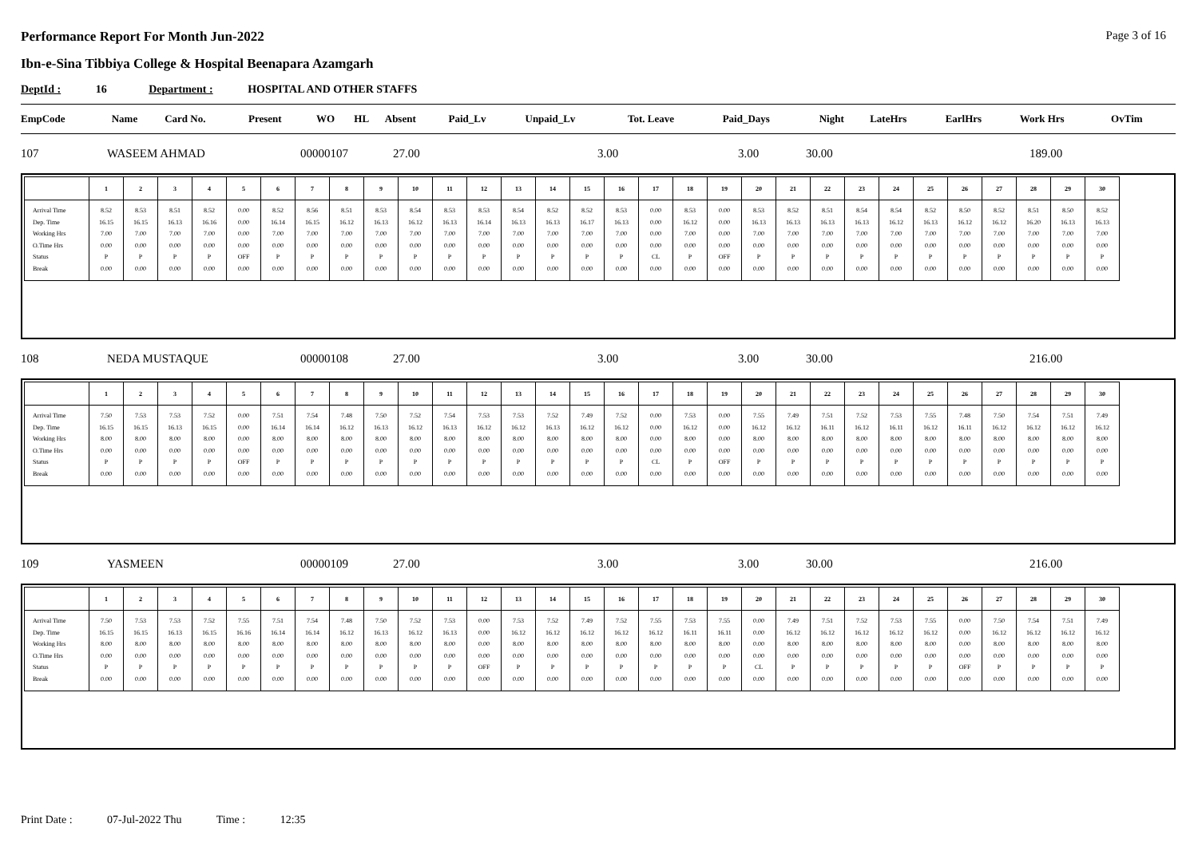Page 3 of 16
Performance Report For Month Jun-2022
Ibn-e-Sina Tibbiya College & Hospital Beenapara Azamgarh
DeptId : 16 Department : HOSPITAL AND OTHER STAFFS
| EmpCode | Name | Card No. | Present | WO | HL | Absent | Paid_Lv | Unpaid_Lv | Tot. Leave | Paid_Days | Night | LateHrs | EarlHrs | Work Hrs | OvTim |
| --- | --- | --- | --- | --- | --- | --- | --- | --- | --- | --- | --- | --- | --- | --- | --- |
| 107 | WASEEM AHMAD | 00000107 | 27.00 | 3.00 | 3.00 | 30.00 | 189.00 |
| | 1 | 2 | 3 | 4 | 5 | 6 | 7 | 8 | 9 | 10 | 11 | 12 | 13 | 14 | 15 | 16 | 17 | 18 | 19 | 20 | 21 | 22 | 23 | 24 | 25 | 26 | 27 | 28 | 29 | 30 |
| --- | --- | --- | --- | --- | --- | --- | --- | --- | --- | --- | --- | --- | --- | --- | --- | --- | --- | --- | --- | --- | --- | --- | --- | --- | --- | --- | --- | --- | --- | --- |
| Arrival Time Dep. Time Working Hrs O.Time Hrs Status Break | 8.52 16.15 7.00 0.00 P 0.00 | 8.53 16.15 7.00 0.00 P 0.00 | 8.51 16.13 7.00 0.00 P 0.00 | 8.52 16.16 7.00 0.00 P 0.00 | 0.00 0.00 0.00 0.00 OFF 0.00 | 8.52 16.14 7.00 0.00 P 0.00 | 8.56 16.15 7.00 0.00 P 0.00 | 8.51 16.12 7.00 0.00 P 0.00 | 8.53 16.13 7.00 0.00 P 0.00 | 8.54 16.12 7.00 0.00 P 0.00 | 8.53 16.13 7.00 0.00 P 0.00 | 8.53 16.14 7.00 0.00 P 0.00 | 8.54 16.13 7.00 0.00 P 0.00 | 8.52 16.13 7.00 0.00 P 0.00 | 8.52 16.17 7.00 0.00 P 0.00 | 8.53 16.13 7.00 0.00 P 0.00 | 0.00 0.00 0.00 0.00 CL 0.00 | 8.53 16.12 7.00 0.00 P 0.00 | 0.00 0.00 0.00 0.00 OFF 0.00 | 8.53 16.13 7.00 0.00 P 0.00 | 8.52 16.13 7.00 0.00 P 0.00 | 8.51 16.13 7.00 0.00 P 0.00 | 8.54 16.13 7.00 0.00 P 0.00 | 8.54 16.12 7.00 0.00 P 0.00 | 8.52 16.13 7.00 0.00 P 0.00 | 8.50 16.12 7.00 0.00 P 0.00 | 8.52 16.12 7.00 0.00 P 0.00 | 8.51 16.20 7.00 0.00 P 0.00 | 8.50 16.13 7.00 0.00 P 0.00 | 8.52 16.13 7.00 0.00 P 0.00 |
| 108 | NEDA MUSTAQUE | 00000108 | 27.00 | 3.00 | 3.00 | 30.00 | 216.00 |
| | 1 | 2 | 3 | 4 | 5 | 6 | 7 | 8 | 9 | 10 | 11 | 12 | 13 | 14 | 15 | 16 | 17 | 18 | 19 | 20 | 21 | 22 | 23 | 24 | 25 | 26 | 27 | 28 | 29 | 30 |
| --- | --- | --- | --- | --- | --- | --- | --- | --- | --- | --- | --- | --- | --- | --- | --- | --- | --- | --- | --- | --- | --- | --- | --- | --- | --- | --- | --- | --- | --- | --- |
| Arrival Time Dep. Time Working Hrs O.Time Hrs Status Break | 7.50 16.15 8.00 0.00 P 0.00 | 7.53 16.15 8.00 0.00 P 0.00 | 7.53 16.13 8.00 0.00 P 0.00 | 7.52 16.15 8.00 0.00 P 0.00 | 0.00 0.00 0.00 0.00 OFF 0.00 | 7.51 16.14 8.00 0.00 P 0.00 | 7.54 16.14 8.00 0.00 P 0.00 | 7.48 16.12 8.00 0.00 P 0.00 | 7.50 16.13 8.00 0.00 P 0.00 | 7.52 16.12 8.00 0.00 P 0.00 | 7.54 16.13 8.00 0.00 P 0.00 | 7.53 16.12 8.00 0.00 P 0.00 | 7.53 16.12 8.00 0.00 P 0.00 | 7.52 16.13 8.00 0.00 P 0.00 | 7.49 16.12 8.00 0.00 P 0.00 | 7.52 16.12 8.00 0.00 P 0.00 | 0.00 0.00 0.00 0.00 CL 0.00 | 7.53 16.12 8.00 0.00 P 0.00 | 0.00 0.00 0.00 0.00 OFF 0.00 | 7.55 16.12 8.00 0.00 P 0.00 | 7.49 16.12 8.00 0.00 P 0.00 | 7.51 16.11 8.00 0.00 P 0.00 | 7.52 16.12 8.00 0.00 P 0.00 | 7.53 16.11 8.00 0.00 P 0.00 | 7.55 16.12 8.00 0.00 P 0.00 | 7.48 16.11 8.00 0.00 P 0.00 | 7.50 16.12 8.00 0.00 P 0.00 | 7.54 16.12 8.00 0.00 P 0.00 | 7.51 16.12 8.00 0.00 P 0.00 | 7.49 16.12 8.00 0.00 P 0.00 |
| 109 | YASMEEN | 00000109 | 27.00 | 3.00 | 3.00 | 30.00 | 216.00 |
| | 1 | 2 | 3 | 4 | 5 | 6 | 7 | 8 | 9 | 10 | 11 | 12 | 13 | 14 | 15 | 16 | 17 | 18 | 19 | 20 | 21 | 22 | 23 | 24 | 25 | 26 | 27 | 28 | 29 | 30 |
| --- | --- | --- | --- | --- | --- | --- | --- | --- | --- | --- | --- | --- | --- | --- | --- | --- | --- | --- | --- | --- | --- | --- | --- | --- | --- | --- | --- | --- | --- | --- |
| Arrival Time Dep. Time Working Hrs O.Time Hrs Status Break | 7.50 16.15 8.00 0.00 P 0.00 | 7.53 16.15 8.00 0.00 P 0.00 | 7.53 16.13 8.00 0.00 P 0.00 | 7.52 16.15 8.00 0.00 P 0.00 | 7.55 16.16 8.00 0.00 P 0.00 | 7.51 16.14 8.00 0.00 P 0.00 | 7.54 16.14 8.00 0.00 P 0.00 | 7.48 16.12 8.00 0.00 P 0.00 | 7.50 16.13 8.00 0.00 P 0.00 | 7.52 16.12 8.00 0.00 P 0.00 | 7.53 16.13 8.00 0.00 P 0.00 | 0.00 0.00 0.00 0.00 OFF 0.00 | 7.53 16.12 8.00 0.00 P 0.00 | 7.52 16.12 8.00 0.00 P 0.00 | 7.49 16.12 8.00 0.00 P 0.00 | 7.52 16.12 8.00 0.00 P 0.00 | 7.55 16.12 8.00 0.00 P 0.00 | 7.53 16.11 8.00 0.00 P 0.00 | 7.55 16.11 8.00 0.00 P 0.00 | 0.00 0.00 0.00 0.00 CL 0.00 | 7.49 16.12 8.00 0.00 P 0.00 | 7.51 16.12 8.00 0.00 P 0.00 | 7.52 16.12 8.00 0.00 P 0.00 | 7.53 16.12 8.00 0.00 P 0.00 | 7.55 16.12 8.00 0.00 P 0.00 | 0.00 0.00 0.00 0.00 OFF 0.00 | 7.50 16.12 8.00 0.00 P 0.00 | 7.54 16.12 8.00 0.00 P 0.00 | 7.51 16.12 8.00 0.00 P 0.00 | 7.49 16.12 8.00 0.00 P 0.00 |
Print Date : 07-Jul-2022 Thu Time : 12:35